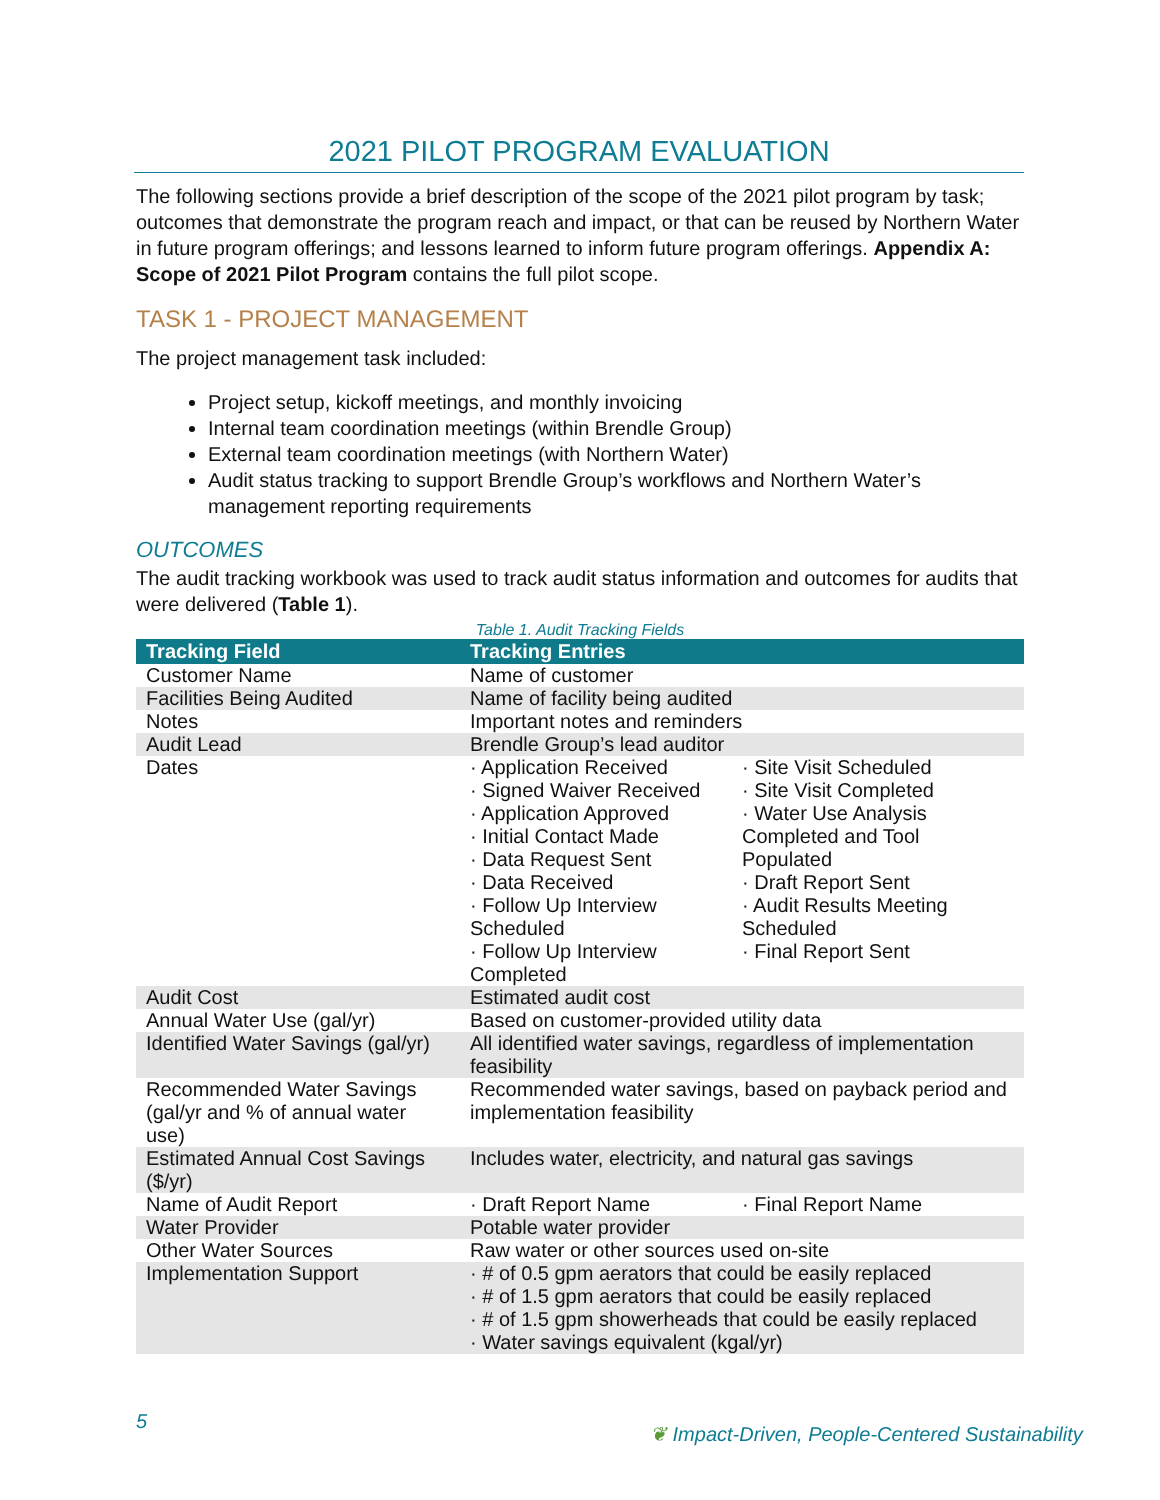2021 PILOT PROGRAM EVALUATION
The following sections provide a brief description of the scope of the 2021 pilot program by task; outcomes that demonstrate the program reach and impact, or that can be reused by Northern Water in future program offerings; and lessons learned to inform future program offerings. Appendix A: Scope of 2021 Pilot Program contains the full pilot scope.
TASK 1 - PROJECT MANAGEMENT
The project management task included:
Project setup, kickoff meetings, and monthly invoicing
Internal team coordination meetings (within Brendle Group)
External team coordination meetings (with Northern Water)
Audit status tracking to support Brendle Group’s workflows and Northern Water’s management reporting requirements
OUTCOMES
The audit tracking workbook was used to track audit status information and outcomes for audits that were delivered (Table 1).
Table 1. Audit Tracking Fields
| Tracking Field | Tracking Entries |
| --- | --- |
| Customer Name | Name of customer |
| Facilities Being Audited | Name of facility being audited |
| Notes | Important notes and reminders |
| Audit Lead | Brendle Group’s lead auditor |
| Dates | · Application Received · Signed Waiver Received · Application Approved · Initial Contact Made · Data Request Sent · Data Received · Follow Up Interview Scheduled · Follow Up Interview Completed · Site Visit Scheduled · Site Visit Completed · Water Use Analysis Completed and Tool Populated · Draft Report Sent · Audit Results Meeting Scheduled · Final Report Sent |
| Audit Cost | Estimated audit cost |
| Annual Water Use (gal/yr) | Based on customer-provided utility data |
| Identified Water Savings (gal/yr) | All identified water savings, regardless of implementation feasibility |
| Recommended Water Savings (gal/yr and % of annual water use) | Recommended water savings, based on payback period and implementation feasibility |
| Estimated Annual Cost Savings ($/yr) | Includes water, electricity, and natural gas savings |
| Name of Audit Report | · Draft Report Name · Final Report Name |
| Water Provider | Potable water provider |
| Other Water Sources | Raw water or other sources used on-site |
| Implementation Support | · # of 0.5 gpm aerators that could be easily replaced · # of 1.5 gpm aerators that could be easily replaced · # of 1.5 gpm showerheads that could be easily replaced · Water savings equivalent (kgal/yr) |
5
❦ Impact-Driven, People-Centered Sustainability